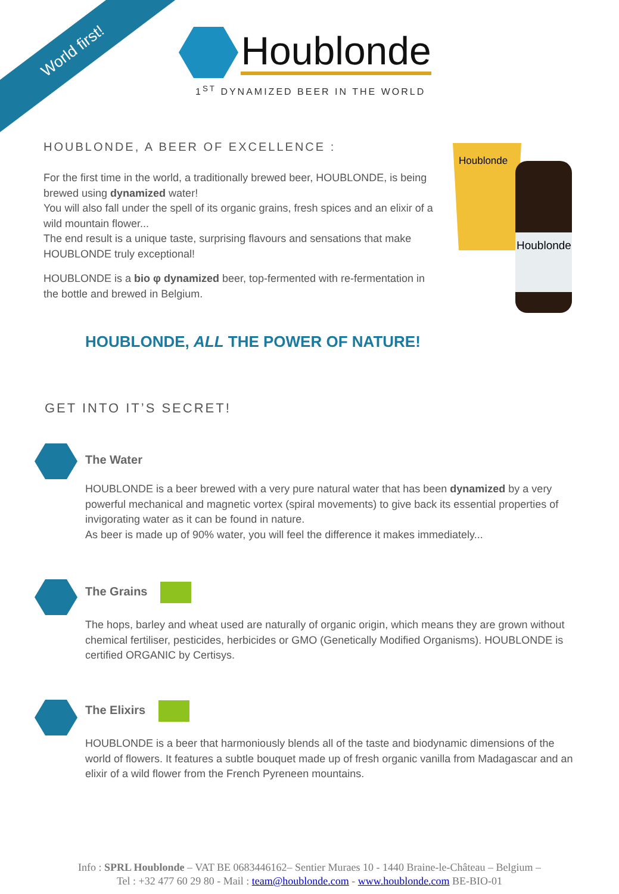World first!
Houblonde
1<sup>ST</sup> DYNAMIZED BEER IN THE WORLD
HOUBLONDE, A BEER OF EXCELLENCE :
For the first time in the world, a traditionally brewed beer, HOUBLONDE, is being brewed using dynamized water!
You will also fall under the spell of its organic grains, fresh spices and an elixir of a wild mountain flower...
The end result is a unique taste, surprising flavours and sensations that make HOUBLONDE truly exceptional!
HOUBLONDE is a bio φ dynamized beer, top-fermented with re-fermentation in the bottle and brewed in Belgium.
Houblonde
Houblonde
HOUBLONDE, ALL THE POWER OF NATURE!
GET INTO IT’S SECRET!
The Water
HOUBLONDE is a beer brewed with a very pure natural water that has been dynamized by a very powerful mechanical and magnetic vortex (spiral movements) to give back its essential properties of invigorating water as it can be found in nature.
As beer is made up of 90% water, you will feel the difference it makes immediately...
The Grains
The hops, barley and wheat used are naturally of organic origin, which means they are grown without chemical fertiliser, pesticides, herbicides or GMO (Genetically Modified Organisms). HOUBLONDE is certified ORGANIC by Certisys.
The Elixirs
HOUBLONDE is a beer that harmoniously blends all of the taste and biodynamic dimensions of the world of flowers. It features a subtle bouquet made up of fresh organic vanilla from Madagascar and an elixir of a wild flower from the French Pyreneen mountains.
Info : SPRL Houblonde – VAT BE 0683446162– Sentier Muraes 10 - 1440 Braine-le-Château – Belgium –
Tel : +32 477 60 29 80 - Mail : team@houblonde.com - www.houblonde.com BE-BIO-01